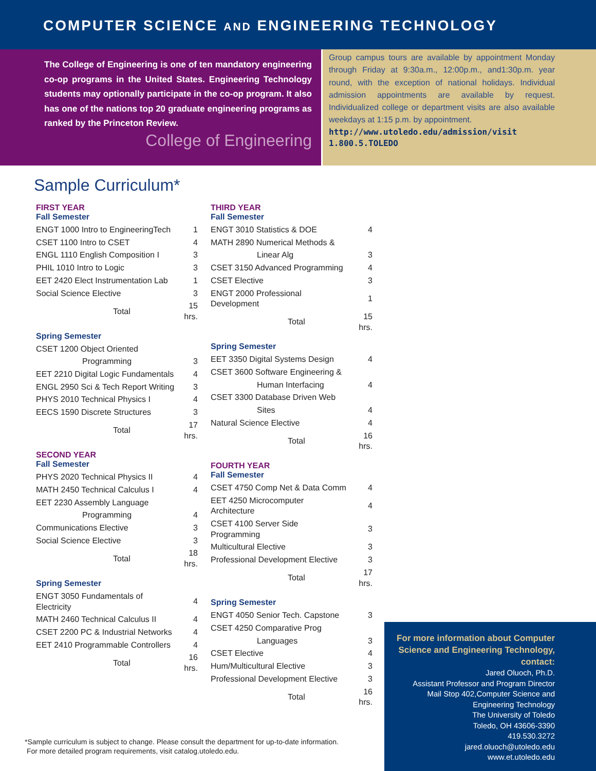COMPUTER SCIENCE AND ENGINEERING TECHNOLOGY
The College of Engineering is one of ten mandatory engineering co-op programs in the United States. Engineering Technology students may optionally participate in the co-op program. It also has one of the nations top 20 graduate engineering programs as ranked by the Princeton Review.
College of Engineering
Group campus tours are available by appointment Monday through Friday at 9:30a.m., 12:00p.m., and1:30p.m. year round, with the exception of national holidays. Individual admission appointments are available by request. Individualized college or department visits are also available weekdays at 1:15 p.m. by appointment.
http://www.utoledo.edu/admission/visit
1.800.5.TOLEDO
Sample Curriculum*
FIRST YEAR
Fall Semester
| ENGT 1000 Intro to EngineeringTech | 1 |
| CSET 1100 Intro to CSET | 4 |
| ENGL 1110 English Composition I | 3 |
| PHIL 1010 Intro to Logic | 3 |
| EET 2420 Elect Instrumentation Lab | 1 |
| Social Science Elective | 3 |
| Total | 15 hrs. |
Spring Semester
| CSET 1200 Object Oriented | |
| Programming | 3 |
| EET 2210 Digital Logic Fundamentals | 4 |
| ENGL 2950 Sci & Tech Report Writing | 3 |
| PHYS 2010 Technical Physics I | 4 |
| EECS 1590 Discrete Structures | 3 |
| Total | 17 hrs. |
SECOND YEAR
Fall Semester
| PHYS 2020 Technical Physics II | 4 |
| MATH 2450 Technical Calculus I | 4 |
| EET 2230 Assembly Language | |
| Programming | 4 |
| Communications Elective | 3 |
| Social Science Elective | 3 |
| Total | 18 hrs. |
Spring Semester
| ENGT 3050 Fundamentals of Electricity | 4 |
| MATH 2460 Technical Calculus II | 4 |
| CSET 2200 PC & Industrial Networks | 4 |
| EET 2410 Programmable Controllers | 4 |
| Total | 16 hrs. |
THIRD YEAR
Fall Semester
| ENGT 3010 Statistics & DOE | 4 |
| MATH 2890 Numerical Methods & | |
| Linear Alg | 3 |
| CSET 3150 Advanced Programming | 4 |
| CSET Elective | 3 |
| ENGT 2000 Professional Development | 1 |
| Total | 15 hrs. |
Spring Semester
| EET 3350 Digital Systems Design | 4 |
| CSET 3600 Software Engineering & | |
| Human Interfacing | 4 |
| CSET 3300 Database Driven Web | |
| Sites | 4 |
| Natural Science Elective | 4 |
| Total | 16 hrs. |
FOURTH YEAR
Fall Semester
| CSET 4750 Comp Net & Data Comm | 4 |
| EET 4250 Microcomputer Architecture | 4 |
| CSET 4100 Server Side Programming | 3 |
| Multicultural Elective | 3 |
| Professional Development Elective | 3 |
| Total | 17 hrs. |
Spring Semester
| ENGT 4050 Senior Tech. Capstone | 3 |
| CSET 4250 Comparative Prog | |
| Languages | 3 |
| CSET Elective | 4 |
| Hum/Multicultural Elective | 3 |
| Professional Development Elective | 3 |
| Total | 16 hrs. |
For more information about Computer Science and Engineering Technology, contact:
Jared Oluoch, Ph.D.
Assistant Professor and Program Director
Mail Stop 402,Computer Science and Engineering Technology
The University of Toledo
Toledo, OH 43606-3390
419.530.3272
jared.oluoch@utoledo.edu
www.et.utoledo.edu
*Sample curriculum is subject to change. Please consult the department for up-to-date information.
For more detailed program requirements, visit catalog.utoledo.edu.